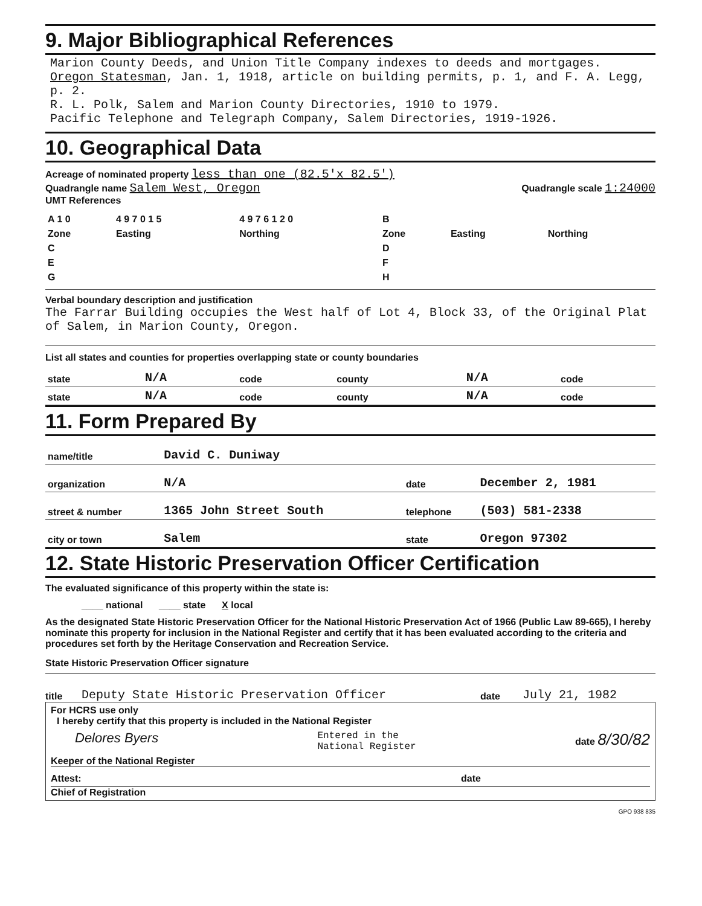9. Major Bibliographical References
Marion County Deeds, and Union Title Company indexes to deeds and mortgages.
Oregon Statesman, Jan. 1, 1918, article on building permits, p. 1, and F. A. Legg, p. 2.
R. L. Polk, Salem and Marion County Directories, 1910 to 1979.
Pacific Telephone and Telegraph Company, Salem Directories, 1919-1926.
10. Geographical Data
Acreage of nominated property less than one (82.5'x 82.5')
Quadrangle name Salem West, Oregon Quadrangle scale 1:24000
UMT References
| A 1 0 | 4 9 7 0 1 5 | 4 9 7 6 1 2 0 | B | | |
| Zone | Easting | Northing | Zone | Easting | Northing |
| C | | | D | | |
| E | | | F | | |
| G | | | H | | |
Verbal boundary description and justification
The Farrar Building occupies the West half of Lot 4, Block 33, of the Original Plat of Salem, in Marion County, Oregon.
List all states and counties for properties overlapping state or county boundaries
| state | N/A | code | county | N/A | code |
| state | N/A | code | county | N/A | code |
11. Form Prepared By
| name/title | David C. Duniway | | |
| organization | N/A | date | December 2, 1981 |
| street & number | 1365 John Street South | telephone | (503) 581-2338 |
| city or town | Salem | state | Oregon 97302 |
12. State Historic Preservation Officer Certification
The evaluated significance of this property within the state is:
____ national ____ state X local
As the designated State Historic Preservation Officer for the National Historic Preservation Act of 1966 (Public Law 89-665), I hereby nominate this property for inclusion in the National Register and certify that it has been evaluated according to the criteria and procedures set forth by the Heritage Conservation and Recreation Service.
State Historic Preservation Officer signature
title Deputy State Historic Preservation Officer date July 21, 1982
For HCRS use only
I hereby certify that this property is included in the National Register
Delores Byers Entered in the
National Register date 8/30/82
Keeper of the National Register
Attest: date
Chief of Registration
GPO 938 835